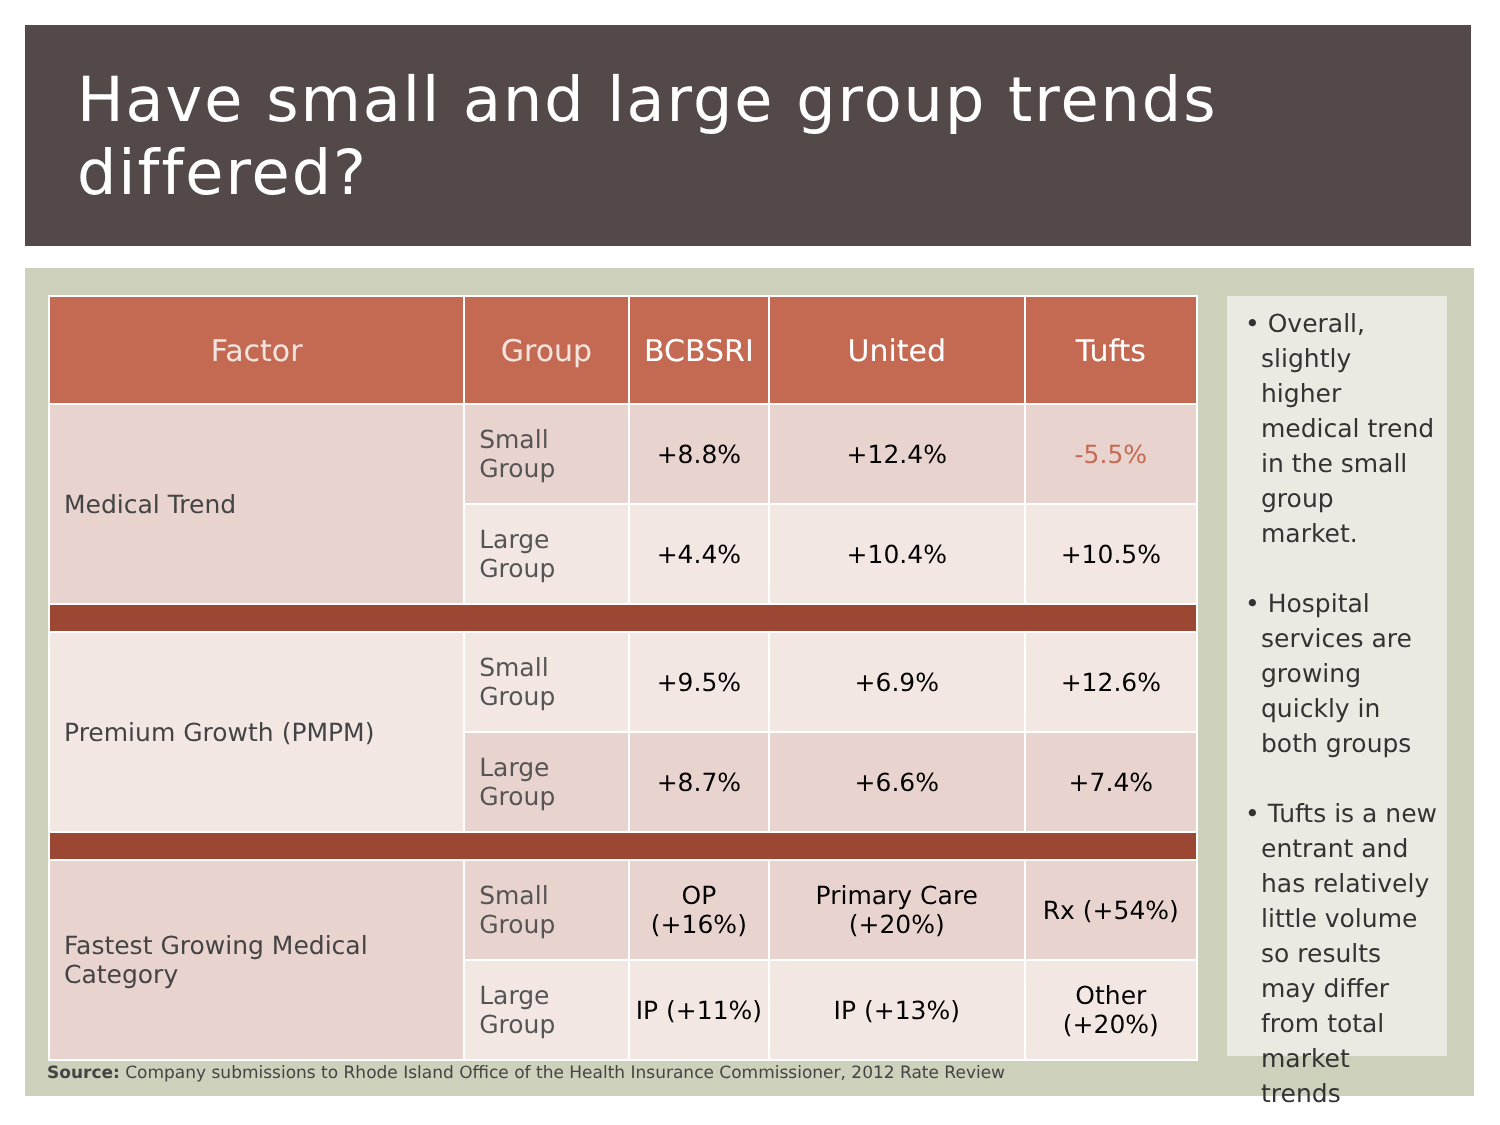Have small and large group trends differed?
| Factor | Group | BCBSRI | United | Tufts |
| --- | --- | --- | --- | --- |
| Medical Trend | Small Group | +8.8% | +12.4% | -5.5% |
| | Large Group | +4.4% | +10.4% | +10.5% |
| Premium Growth (PMPM) | Small Group | +9.5% | +6.9% | +12.6% |
| | Large Group | +8.7% | +6.6% | +7.4% |
| Fastest Growing Medical Category | Small Group | OP (+16%) | Primary Care (+20%) | Rx (+54%) |
| | Large Group | IP (+11%) | IP (+13%) | Other (+20%) |
• Overall, slightly higher medical trend in the small group market.
• Hospital services are growing quickly in both groups
• Tufts is a new entrant and has relatively little volume so results may differ from total market trends
Source: Company submissions to Rhode Island Office of the Health Insurance Commissioner, 2012 Rate Review